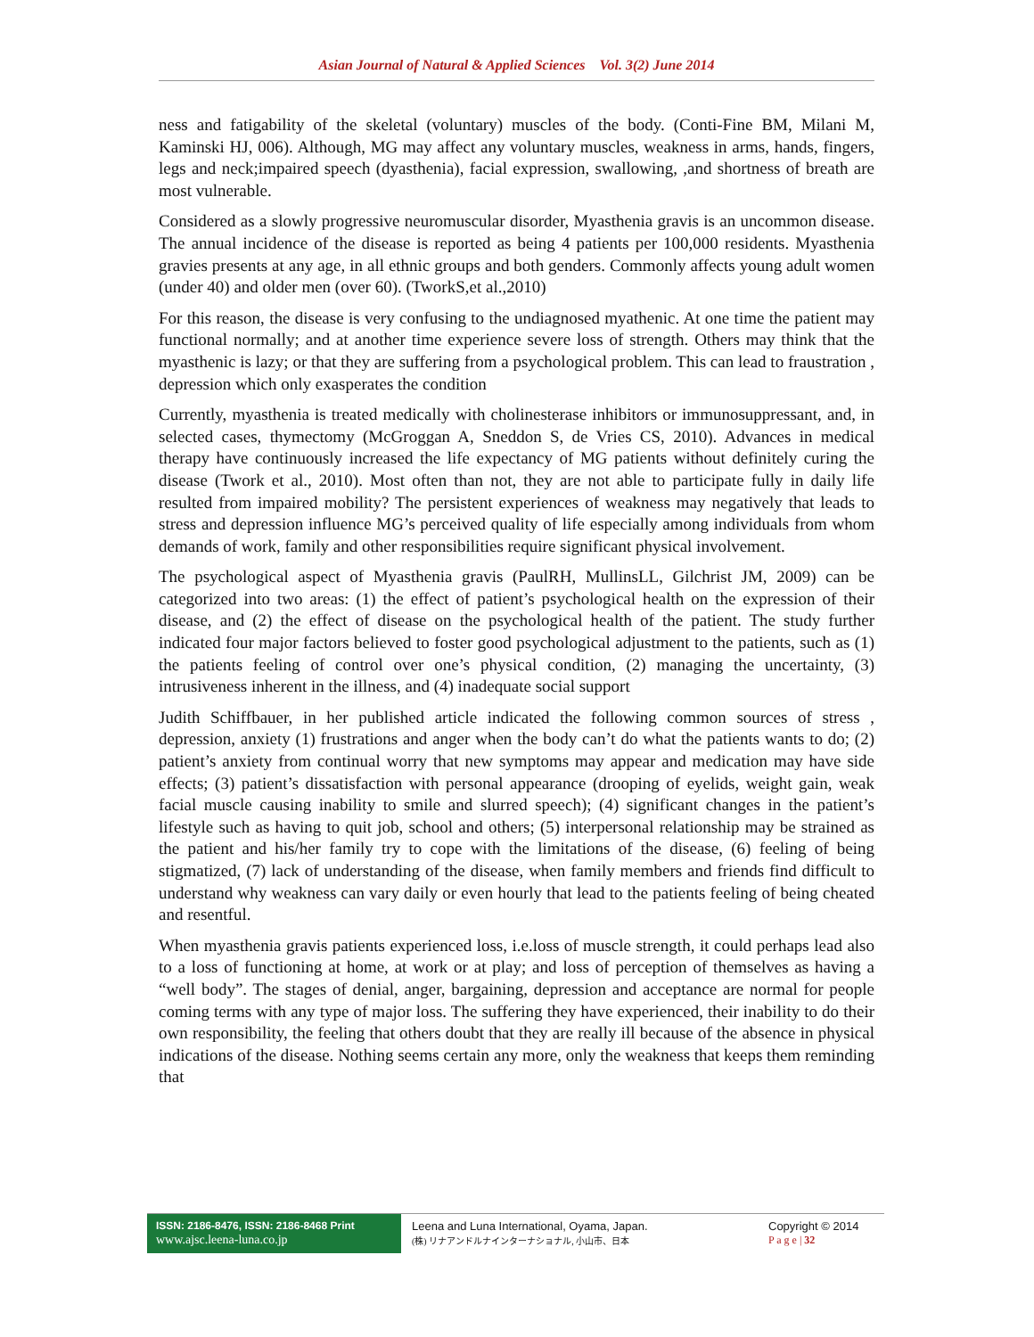Asian Journal of Natural & Applied Sciences Vol. 3(2) June 2014
ness and fatigability of the skeletal (voluntary) muscles of the body. (Conti-Fine BM, Milani M, Kaminski HJ, 006). Although, MG may affect any voluntary muscles, weakness in arms, hands, fingers, legs and neck;impaired speech (dyasthenia), facial expression, swallowing, ,and shortness of breath are most vulnerable.
Considered as a slowly progressive neuromuscular disorder, Myasthenia gravis is an uncommon disease. The annual incidence of the disease is reported as being 4 patients per 100,000 residents. Myasthenia gravies presents at any age, in all ethnic groups and both genders. Commonly affects young adult women (under 40) and older men (over 60). (TworkS,et al.,2010)
For this reason, the disease is very confusing to the undiagnosed myathenic. At one time the patient may functional normally; and at another time experience severe loss of strength. Others may think that the myasthenic is lazy; or that they are suffering from a psychological problem. This can lead to fraustration , depression which only exasperates the condition
Currently, myasthenia is treated medically with cholinesterase inhibitors or immunosuppressant, and, in selected cases, thymectomy (McGroggan A, Sneddon S, de Vries CS, 2010). Advances in medical therapy have continuously increased the life expectancy of MG patients without definitely curing the disease (Twork et al., 2010). Most often than not, they are not able to participate fully in daily life resulted from impaired mobility? The persistent experiences of weakness may negatively that leads to stress and depression influence MG’s perceived quality of life especially among individuals from whom demands of work, family and other responsibilities require significant physical involvement.
The psychological aspect of Myasthenia gravis (PaulRH, MullinsLL, Gilchrist JM, 2009) can be categorized into two areas: (1) the effect of patient’s psychological health on the expression of their disease, and (2) the effect of disease on the psychological health of the patient. The study further indicated four major factors believed to foster good psychological adjustment to the patients, such as (1) the patients feeling of control over one’s physical condition, (2) managing the uncertainty, (3) intrusiveness inherent in the illness, and (4) inadequate social support
Judith Schiffbauer, in her published article indicated the following common sources of stress , depression, anxiety (1) frustrations and anger when the body can’t do what the patients wants to do; (2) patient’s anxiety from continual worry that new symptoms may appear and medication may have side effects; (3) patient’s dissatisfaction with personal appearance (drooping of eyelids, weight gain, weak facial muscle causing inability to smile and slurred speech); (4) significant changes in the patient’s lifestyle such as having to quit job, school and others; (5) interpersonal relationship may be strained as the patient and his/her family try to cope with the limitations of the disease, (6) feeling of being stigmatized, (7) lack of understanding of the disease, when family members and friends find difficult to understand why weakness can vary daily or even hourly that lead to the patients feeling of being cheated and resentful.
When myasthenia gravis patients experienced loss, i.e.loss of muscle strength, it could perhaps lead also to a loss of functioning at home, at work or at play; and loss of perception of themselves as having a “well body”. The stages of denial, anger, bargaining, depression and acceptance are normal for people coming terms with any type of major loss. The suffering they have experienced, their inability to do their own responsibility, the feeling that others doubt that they are really ill because of the absence in physical indications of the disease. Nothing seems certain any more, only the weakness that keeps them reminding that
ISSN: 2186-8476, ISSN: 2186-8468 Print
www.ajsc.leena-luna.co.jp
Leena and Luna International, Oyama, Japan.
(株) リナアンドルナインターナショナル, 小山市、日本
Copyright © 2014
P a g e | 32